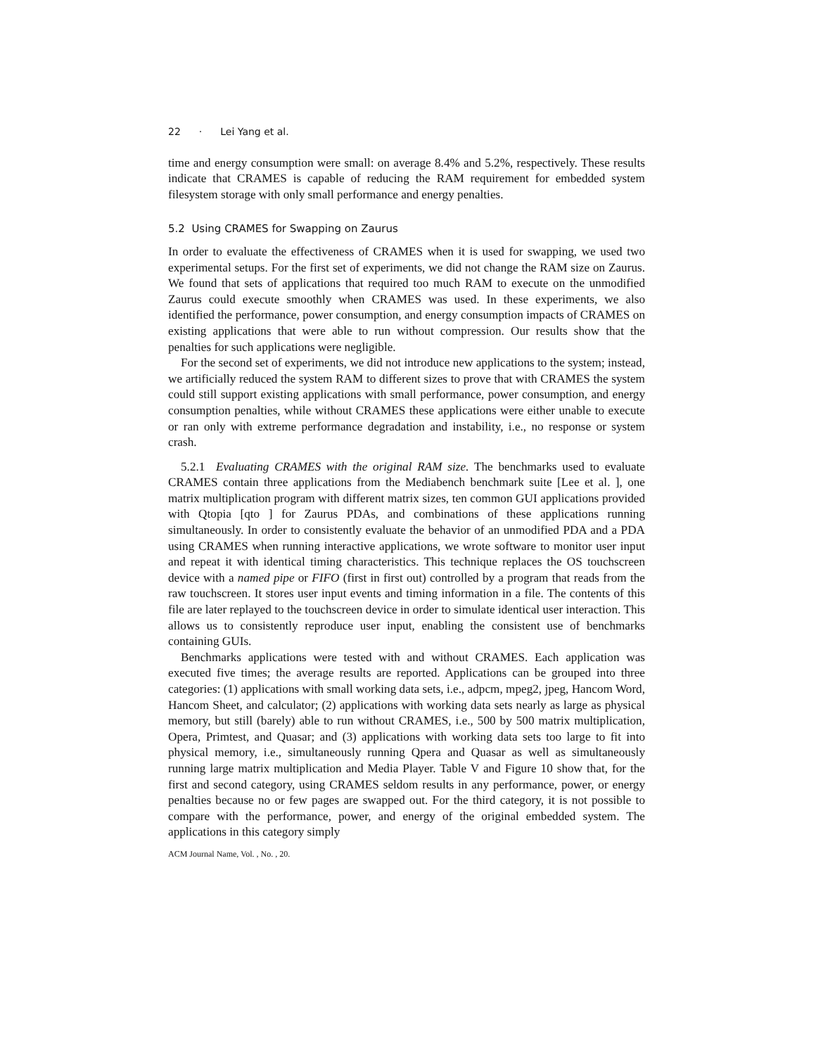22 · Lei Yang et al.
time and energy consumption were small: on average 8.4% and 5.2%, respectively. These results indicate that CRAMES is capable of reducing the RAM requirement for embedded system filesystem storage with only small performance and energy penalties.
5.2 Using CRAMES for Swapping on Zaurus
In order to evaluate the effectiveness of CRAMES when it is used for swapping, we used two experimental setups. For the first set of experiments, we did not change the RAM size on Zaurus. We found that sets of applications that required too much RAM to execute on the unmodified Zaurus could execute smoothly when CRAMES was used. In these experiments, we also identified the performance, power consumption, and energy consumption impacts of CRAMES on existing applications that were able to run without compression. Our results show that the penalties for such applications were negligible.
For the second set of experiments, we did not introduce new applications to the system; instead, we artificially reduced the system RAM to different sizes to prove that with CRAMES the system could still support existing applications with small performance, power consumption, and energy consumption penalties, while without CRAMES these applications were either unable to execute or ran only with extreme performance degradation and instability, i.e., no response or system crash.
5.2.1 Evaluating CRAMES with the original RAM size. The benchmarks used to evaluate CRAMES contain three applications from the Mediabench benchmark suite [Lee et al. ], one matrix multiplication program with different matrix sizes, ten common GUI applications provided with Qtopia [qto ] for Zaurus PDAs, and combinations of these applications running simultaneously. In order to consistently evaluate the behavior of an unmodified PDA and a PDA using CRAMES when running interactive applications, we wrote software to monitor user input and repeat it with identical timing characteristics. This technique replaces the OS touchscreen device with a named pipe or FIFO (first in first out) controlled by a program that reads from the raw touchscreen. It stores user input events and timing information in a file. The contents of this file are later replayed to the touchscreen device in order to simulate identical user interaction. This allows us to consistently reproduce user input, enabling the consistent use of benchmarks containing GUIs.
Benchmarks applications were tested with and without CRAMES. Each application was executed five times; the average results are reported. Applications can be grouped into three categories: (1) applications with small working data sets, i.e., adpcm, mpeg2, jpeg, Hancom Word, Hancom Sheet, and calculator; (2) applications with working data sets nearly as large as physical memory, but still (barely) able to run without CRAMES, i.e., 500 by 500 matrix multiplication, Opera, Primtest, and Quasar; and (3) applications with working data sets too large to fit into physical memory, i.e., simultaneously running Qpera and Quasar as well as simultaneously running large matrix multiplication and Media Player. Table V and Figure 10 show that, for the first and second category, using CRAMES seldom results in any performance, power, or energy penalties because no or few pages are swapped out. For the third category, it is not possible to compare with the performance, power, and energy of the original embedded system. The applications in this category simply
ACM Journal Name, Vol. , No. , 20.